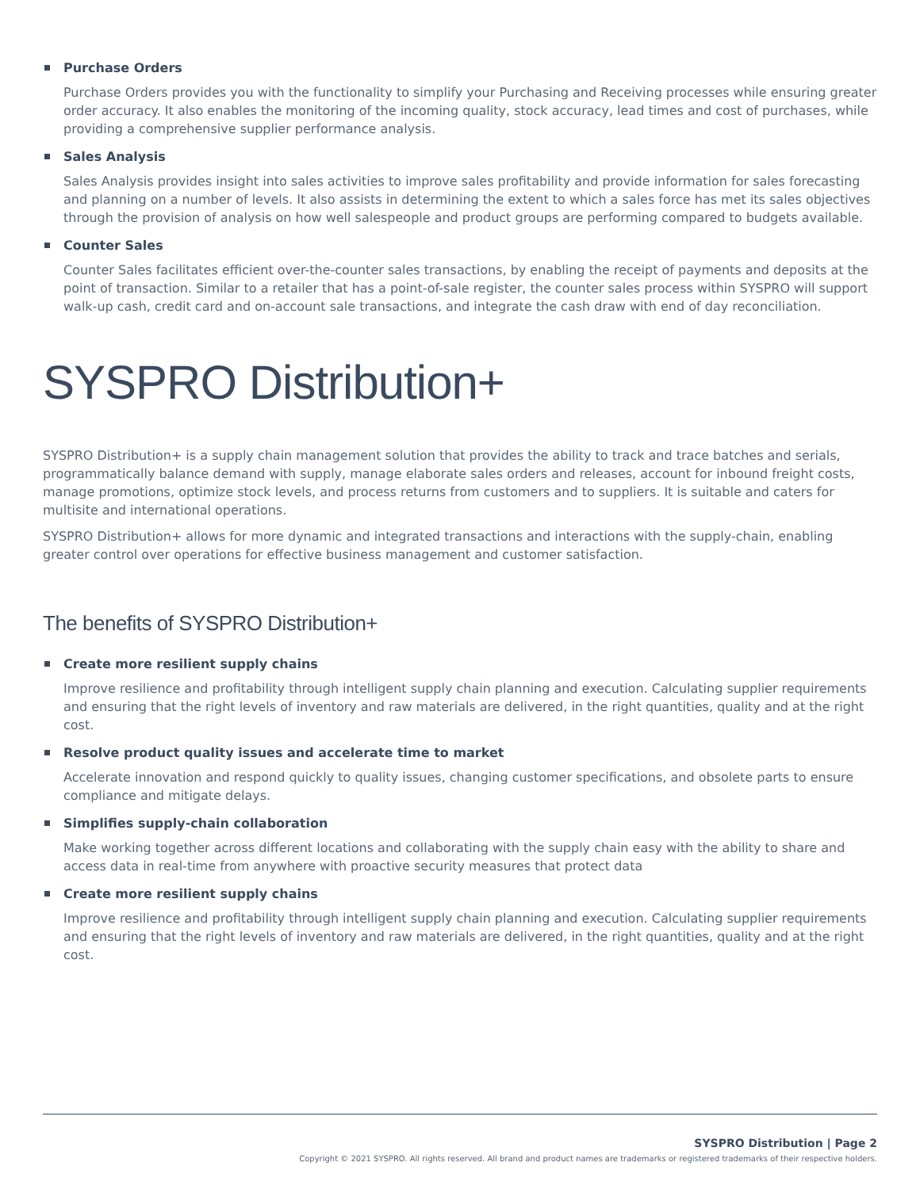Purchase Orders
Purchase Orders provides you with the functionality to simplify your Purchasing and Receiving processes while ensuring greater order accuracy. It also enables the monitoring of the incoming quality, stock accuracy, lead times and cost of purchases, while providing a comprehensive supplier performance analysis.
Sales Analysis
Sales Analysis provides insight into sales activities to improve sales profitability and provide information for sales forecasting and planning on a number of levels. It also assists in determining the extent to which a sales force has met its sales objectives through the provision of analysis on how well salespeople and product groups are performing compared to budgets available.
Counter Sales
Counter Sales facilitates efficient over-the-counter sales transactions, by enabling the receipt of payments and deposits at the point of transaction. Similar to a retailer that has a point-of-sale register, the counter sales process within SYSPRO will support walk-up cash, credit card and on-account sale transactions, and integrate the cash draw with end of day reconciliation.
SYSPRO Distribution+
SYSPRO Distribution+ is a supply chain management solution that provides the ability to track and trace batches and serials, programmatically balance demand with supply, manage elaborate sales orders and releases, account for inbound freight costs, manage promotions, optimize stock levels, and process returns from customers and to suppliers. It is suitable and caters for multisite and international operations.
SYSPRO Distribution+ allows for more dynamic and integrated transactions and interactions with the supply-chain, enabling greater control over operations for effective business management and customer satisfaction.
The benefits of SYSPRO Distribution+
Create more resilient supply chains
Improve resilience and profitability through intelligent supply chain planning and execution. Calculating supplier requirements and ensuring that the right levels of inventory and raw materials are delivered, in the right quantities, quality and at the right cost.
Resolve product quality issues and accelerate time to market
Accelerate innovation and respond quickly to quality issues, changing customer specifications, and obsolete parts to ensure compliance and mitigate delays.
Simplifies supply-chain collaboration
Make working together across different locations and collaborating with the supply chain easy with the ability to share and access data in real-time from anywhere with proactive security measures that protect data
Create more resilient supply chains
Improve resilience and profitability through intelligent supply chain planning and execution. Calculating supplier requirements and ensuring that the right levels of inventory and raw materials are delivered, in the right quantities, quality and at the right cost.
SYSPRO Distribution | Page 2
Copyright © 2021 SYSPRO. All rights reserved. All brand and product names are trademarks or registered trademarks of their respective holders.